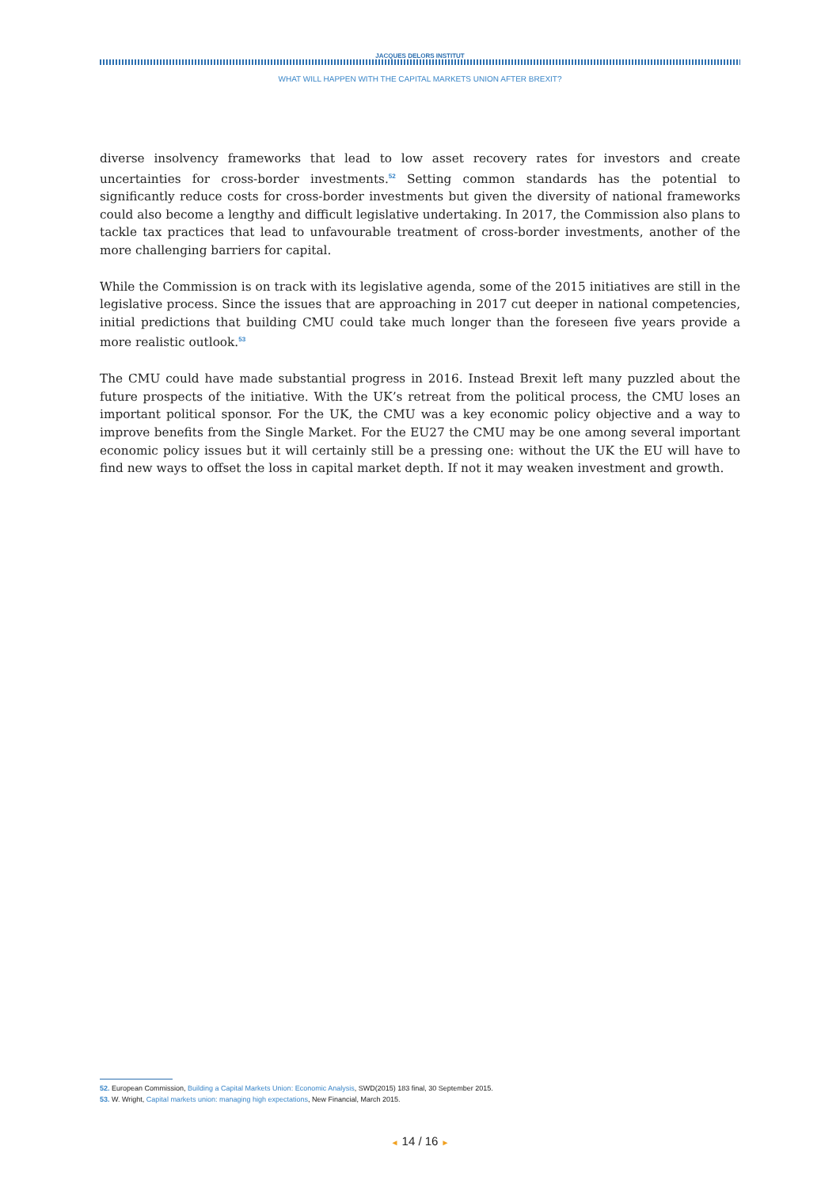JACQUES DELORS INSTITUT
WHAT WILL HAPPEN WITH THE CAPITAL MARKETS UNION AFTER BREXIT?
diverse insolvency frameworks that lead to low asset recovery rates for investors and create uncertainties for cross-border investments.<sup>52</sup> Setting common standards has the potential to significantly reduce costs for cross-border investments but given the diversity of national frameworks could also become a lengthy and difficult legislative undertaking. In 2017, the Commission also plans to tackle tax practices that lead to unfavourable treatment of cross-border investments, another of the more challenging barriers for capital.
While the Commission is on track with its legislative agenda, some of the 2015 initiatives are still in the legislative process. Since the issues that are approaching in 2017 cut deeper in national competencies, initial predictions that building CMU could take much longer than the foreseen five years provide a more realistic outlook.<sup>53</sup>
The CMU could have made substantial progress in 2016. Instead Brexit left many puzzled about the future prospects of the initiative. With the UK’s retreat from the political process, the CMU loses an important political sponsor. For the UK, the CMU was a key economic policy objective and a way to improve benefits from the Single Market. For the EU27 the CMU may be one among several important economic policy issues but it will certainly still be a pressing one: without the UK the EU will have to find new ways to offset the loss in capital market depth. If not it may weaken investment and growth.
52. European Commission, Building a Capital Markets Union: Economic Analysis, SWD(2015) 183 final, 30 September 2015.
53. W. Wright, Capital markets union: managing high expectations, New Financial, March 2015.
◄ 14 / 16 ►